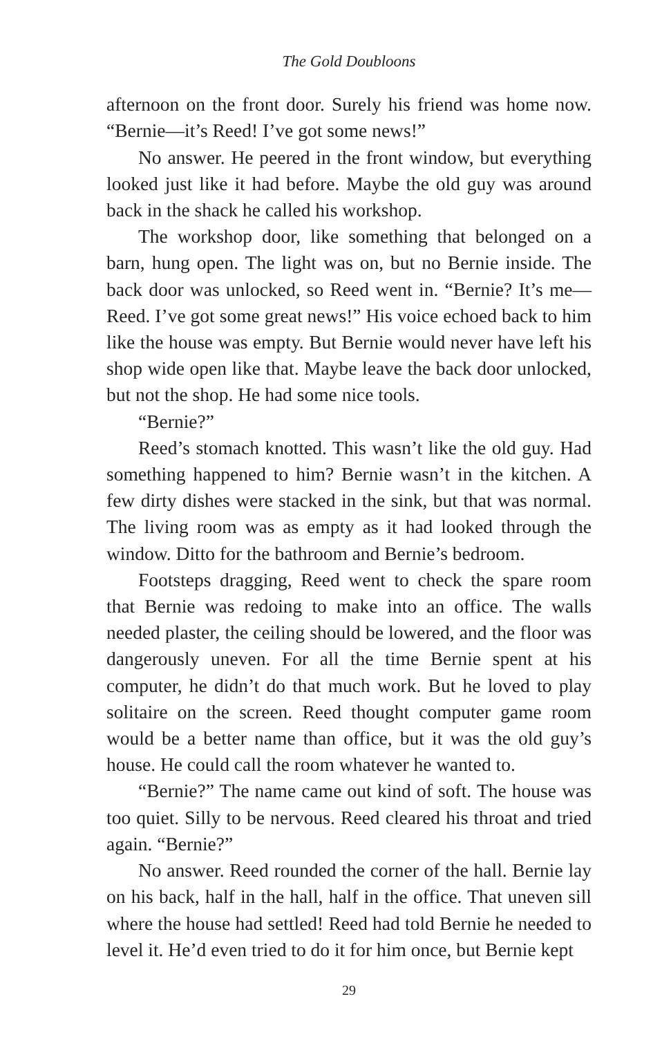The Gold Doubloons
afternoon on the front door. Surely his friend was home now. “Bernie—it’s Reed! I’ve got some news!”
No answer. He peered in the front window, but everything looked just like it had before. Maybe the old guy was around back in the shack he called his workshop.
The workshop door, like something that belonged on a barn, hung open. The light was on, but no Bernie inside. The back door was unlocked, so Reed went in. “Bernie? It’s me—Reed. I’ve got some great news!” His voice echoed back to him like the house was empty. But Bernie would never have left his shop wide open like that. Maybe leave the back door unlocked, but not the shop. He had some nice tools.
“Bernie?”
Reed’s stomach knotted. This wasn’t like the old guy. Had something happened to him? Bernie wasn’t in the kitchen. A few dirty dishes were stacked in the sink, but that was normal. The living room was as empty as it had looked through the window. Ditto for the bathroom and Bernie’s bedroom.
Footsteps dragging, Reed went to check the spare room that Bernie was redoing to make into an office. The walls needed plaster, the ceiling should be lowered, and the floor was dangerously uneven. For all the time Bernie spent at his computer, he didn’t do that much work. But he loved to play solitaire on the screen. Reed thought computer game room would be a better name than office, but it was the old guy’s house. He could call the room whatever he wanted to.
“Bernie?” The name came out kind of soft. The house was too quiet. Silly to be nervous. Reed cleared his throat and tried again. “Bernie?”
No answer. Reed rounded the corner of the hall. Bernie lay on his back, half in the hall, half in the office. That uneven sill where the house had settled! Reed had told Bernie he needed to level it. He’d even tried to do it for him once, but Bernie kept
29